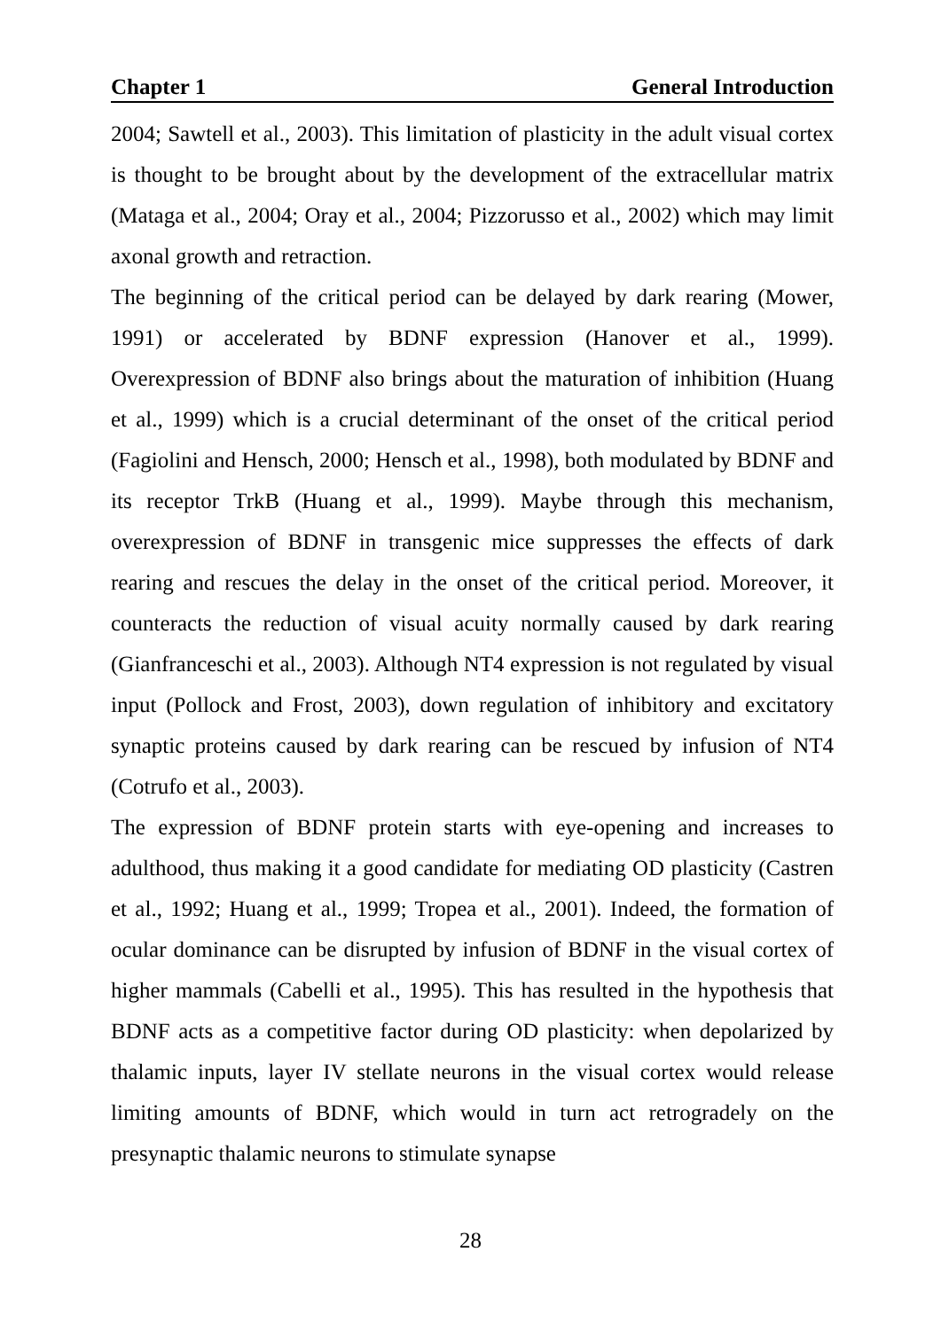Chapter 1 General Introduction
2004; Sawtell et al., 2003). This limitation of plasticity in the adult visual cortex is thought to be brought about by the development of the extracellular matrix (Mataga et al., 2004; Oray et al., 2004; Pizzorusso et al., 2002) which may limit axonal growth and retraction.
The beginning of the critical period can be delayed by dark rearing (Mower, 1991) or accelerated by BDNF expression (Hanover et al., 1999). Overexpression of BDNF also brings about the maturation of inhibition (Huang et al., 1999) which is a crucial determinant of the onset of the critical period (Fagiolini and Hensch, 2000; Hensch et al., 1998), both modulated by BDNF and its receptor TrkB (Huang et al., 1999). Maybe through this mechanism, overexpression of BDNF in transgenic mice suppresses the effects of dark rearing and rescues the delay in the onset of the critical period. Moreover, it counteracts the reduction of visual acuity normally caused by dark rearing (Gianfranceschi et al., 2003). Although NT4 expression is not regulated by visual input (Pollock and Frost, 2003), down regulation of inhibitory and excitatory synaptic proteins caused by dark rearing can be rescued by infusion of NT4 (Cotrufo et al., 2003).
The expression of BDNF protein starts with eye-opening and increases to adulthood, thus making it a good candidate for mediating OD plasticity (Castren et al., 1992; Huang et al., 1999; Tropea et al., 2001). Indeed, the formation of ocular dominance can be disrupted by infusion of BDNF in the visual cortex of higher mammals (Cabelli et al., 1995). This has resulted in the hypothesis that BDNF acts as a competitive factor during OD plasticity: when depolarized by thalamic inputs, layer IV stellate neurons in the visual cortex would release limiting amounts of BDNF, which would in turn act retrogradely on the presynaptic thalamic neurons to stimulate synapse
28